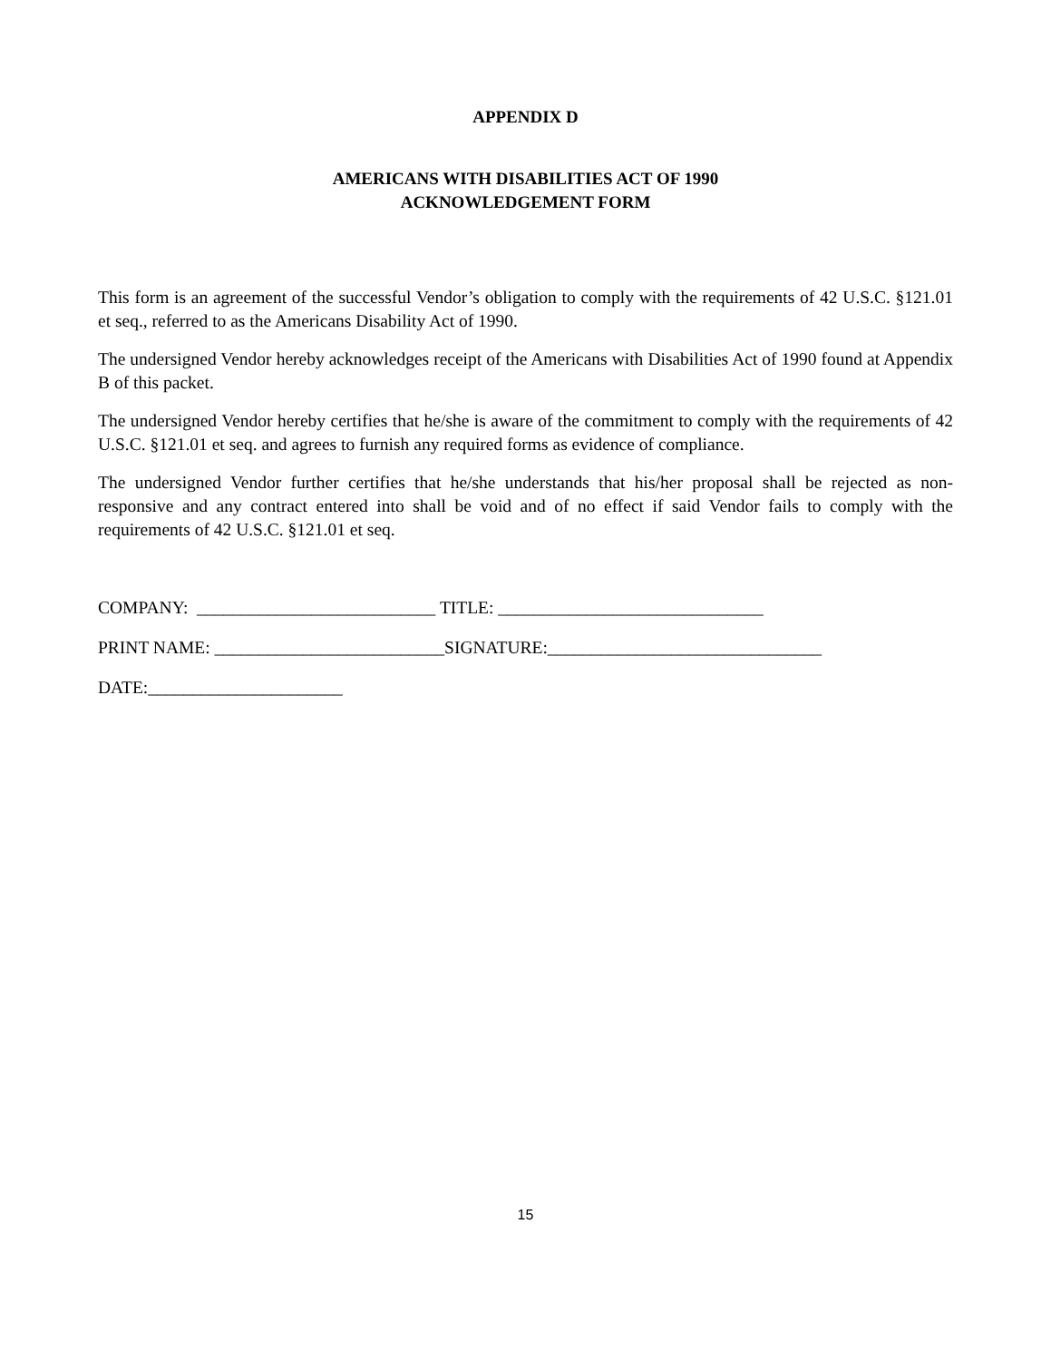APPENDIX D
AMERICANS WITH DISABILITIES ACT OF 1990
ACKNOWLEDGEMENT FORM
This form is an agreement of the successful Vendor’s obligation to comply with the requirements of 42 U.S.C. §121.01 et seq., referred to as the Americans Disability Act of 1990.
The undersigned Vendor hereby acknowledges receipt of the Americans with Disabilities Act of 1990 found at Appendix B of this packet.
The undersigned Vendor hereby certifies that he/she is aware of the commitment to comply with the requirements of 42 U.S.C. §121.01 et seq. and agrees to furnish any required forms as evidence of compliance.
The undersigned Vendor further certifies that he/she understands that his/her proposal shall be rejected as non-responsive and any contract entered into shall be void and of no effect if said Vendor fails to comply with the requirements of 42 U.S.C. §121.01 et seq.
COMPANY: ___________________________ TITLE: ______________________________
PRINT NAME: __________________________SIGNATURE:_______________________________
DATE:______________________
15